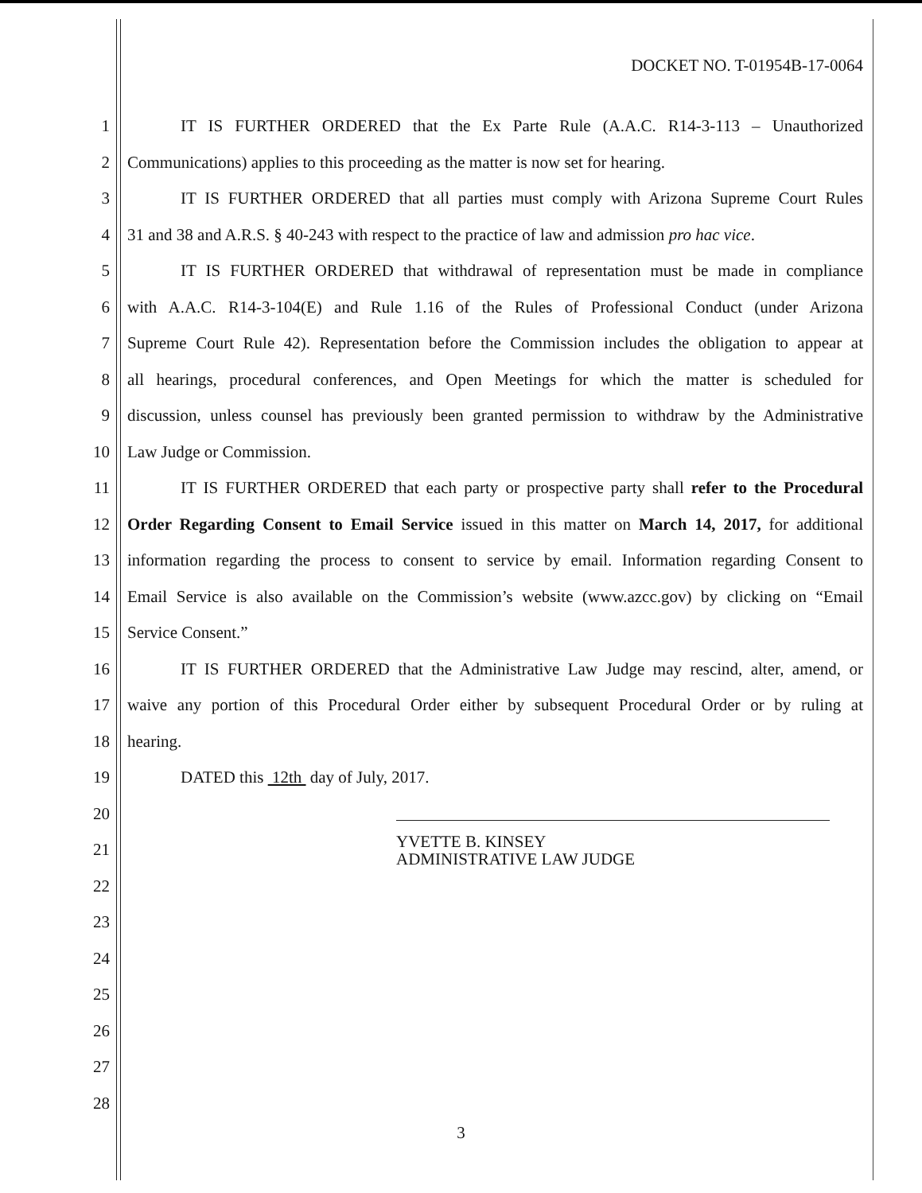DOCKET NO. T-01954B-17-0064
1 IT IS FURTHER ORDERED that the Ex Parte Rule (A.A.C. R14-3-113 – Unauthorized
2 Communications) applies to this proceeding as the matter is now set for hearing.
3 IT IS FURTHER ORDERED that all parties must comply with Arizona Supreme Court Rules
4 31 and 38 and A.R.S. § 40-243 with respect to the practice of law and admission pro hac vice.
5 IT IS FURTHER ORDERED that withdrawal of representation must be made in compliance
6 with A.A.C. R14-3-104(E) and Rule 1.16 of the Rules of Professional Conduct (under Arizona
7 Supreme Court Rule 42). Representation before the Commission includes the obligation to appear at
8 all hearings, procedural conferences, and Open Meetings for which the matter is scheduled for
9 discussion, unless counsel has previously been granted permission to withdraw by the Administrative
10 Law Judge or Commission.
11 IT IS FURTHER ORDERED that each party or prospective party shall refer to the Procedural
12 Order Regarding Consent to Email Service issued in this matter on March 14, 2017, for additional
13 information regarding the process to consent to service by email. Information regarding Consent to
14 Email Service is also available on the Commission’s website (www.azcc.gov) by clicking on “Email
15 Service Consent.”
16 IT IS FURTHER ORDERED that the Administrative Law Judge may rescind, alter, amend, or
17 waive any portion of this Procedural Order either by subsequent Procedural Order or by ruling at
18 hearing.
19 DATED this 12th day of July, 2017.
20
21 YVETTE B. KINSEY
ADMINISTRATIVE LAW JUDGE
22
23
24
25
26
27
28
3